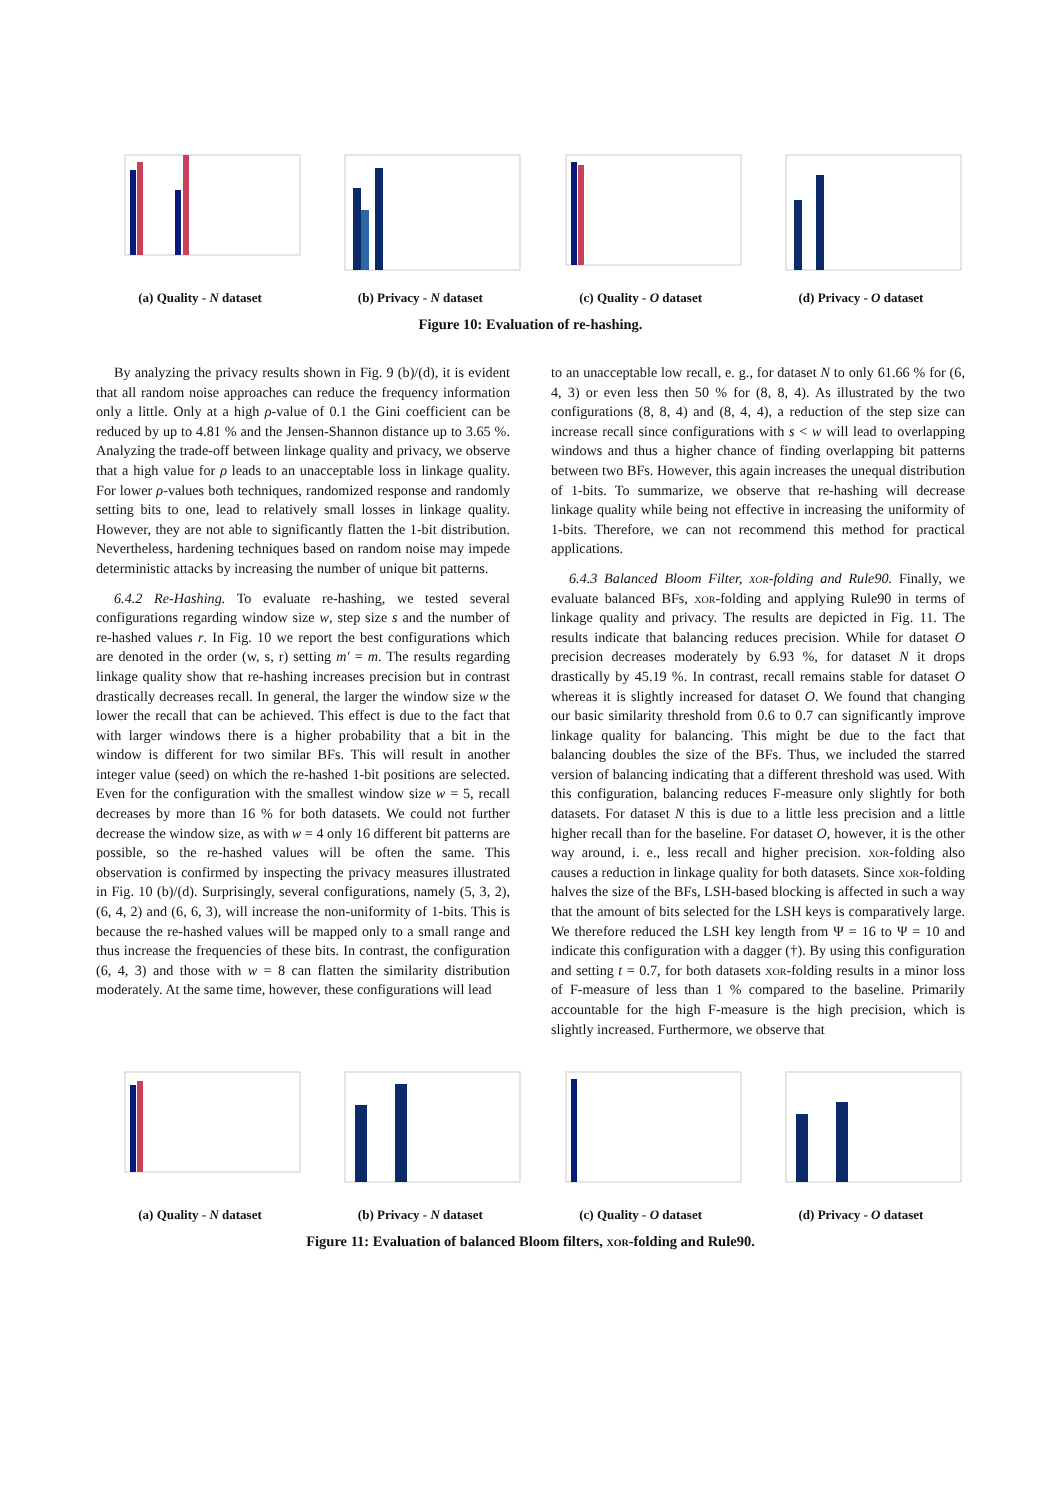(a) Quality - N dataset (b) Privacy - N dataset (c) Quality - O dataset (d) Privacy - O dataset
Figure 10: Evaluation of re-hashing.
By analyzing the privacy results shown in Fig. 9 (b)/(d), it is evident that all random noise approaches can reduce the frequency information only a little. Only at a high ρ-value of 0.1 the Gini coefficient can be reduced by up to 4.81 % and the Jensen-Shannon distance up to 3.65 %. Analyzing the trade-off between linkage quality and privacy, we observe that a high value for ρ leads to an unacceptable loss in linkage quality. For lower ρ-values both techniques, randomized response and randomly setting bits to one, lead to relatively small losses in linkage quality. However, they are not able to significantly flatten the 1-bit distribution. Nevertheless, hardening techniques based on random noise may impede deterministic attacks by increasing the number of unique bit patterns.
6.4.2 Re-Hashing. To evaluate re-hashing, we tested several configurations regarding window size w, step size s and the number of re-hashed values r. In Fig. 10 we report the best configurations which are denoted in the order (w, s, r) setting m′ = m. The results regarding linkage quality show that re-hashing increases precision but in contrast drastically decreases recall. In general, the larger the window size w the lower the recall that can be achieved. This effect is due to the fact that with larger windows there is a higher probability that a bit in the window is different for two similar BFs. This will result in another integer value (seed) on which the re-hashed 1-bit positions are selected. Even for the configuration with the smallest window size w = 5, recall decreases by more than 16 % for both datasets. We could not further decrease the window size, as with w = 4 only 16 different bit patterns are possible, so the re-hashed values will be often the same. This observation is confirmed by inspecting the privacy measures illustrated in Fig. 10 (b)/(d). Surprisingly, several configurations, namely (5, 3, 2), (6, 4, 2) and (6, 6, 3), will increase the non-uniformity of 1-bits. This is because the re-hashed values will be mapped only to a small range and thus increase the frequencies of these bits. In contrast, the configuration (6, 4, 3) and those with w = 8 can flatten the similarity distribution moderately. At the same time, however, these configurations will lead
to an unacceptable low recall, e. g., for dataset N to only 61.66 % for (6, 4, 3) or even less then 50 % for (8, 8, 4). As illustrated by the two configurations (8, 8, 4) and (8, 4, 4), a reduction of the step size can increase recall since configurations with s < w will lead to overlapping windows and thus a higher chance of finding overlapping bit patterns between two BFs. However, this again increases the unequal distribution of 1-bits. To summarize, we observe that re-hashing will decrease linkage quality while being not effective in increasing the uniformity of 1-bits. Therefore, we can not recommend this method for practical applications.
6.4.3 Balanced Bloom Filter, xor-folding and Rule90. Finally, we evaluate balanced BFs, xor-folding and applying Rule90 in terms of linkage quality and privacy. The results are depicted in Fig. 11. The results indicate that balancing reduces precision. While for dataset O precision decreases moderately by 6.93 %, for dataset N it drops drastically by 45.19 %. In contrast, recall remains stable for dataset O whereas it is slightly increased for dataset O. We found that changing our basic similarity threshold from 0.6 to 0.7 can significantly improve linkage quality for balancing. This might be due to the fact that balancing doubles the size of the BFs. Thus, we included the starred version of balancing indicating that a different threshold was used. With this configuration, balancing reduces F-measure only slightly for both datasets. For dataset N this is due to a little less precision and a little higher recall than for the baseline. For dataset O, however, it is the other way around, i. e., less recall and higher precision. xor-folding also causes a reduction in linkage quality for both datasets. Since xor-folding halves the size of the BFs, LSH-based blocking is affected in such a way that the amount of bits selected for the LSH keys is comparatively large. We therefore reduced the LSH key length from Ψ = 16 to Ψ = 10 and indicate this configuration with a dagger (†). By using this configuration and setting t = 0.7, for both datasets xor-folding results in a minor loss of F-measure of less than 1 % compared to the baseline. Primarily accountable for the high F-measure is the high precision, which is slightly increased. Furthermore, we observe that
(a) Quality - N dataset (b) Privacy - N dataset (c) Quality - O dataset (d) Privacy - O dataset
Figure 11: Evaluation of balanced Bloom filters, xor-folding and Rule90.